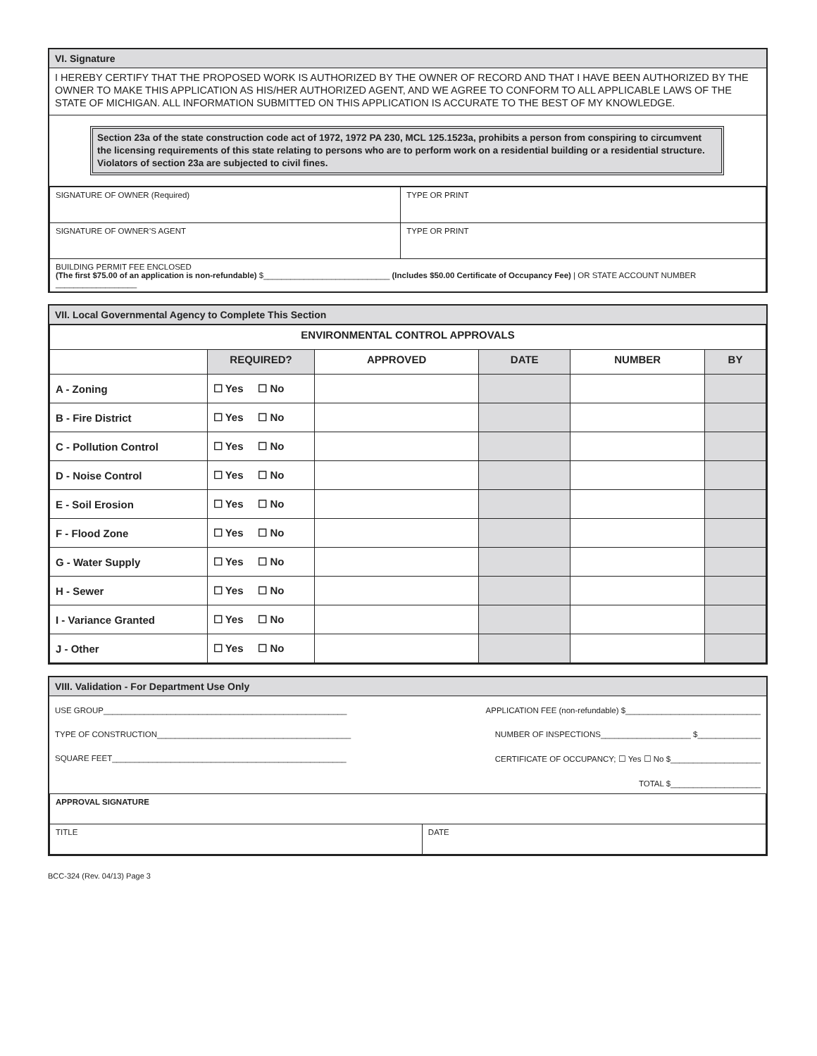VI. Signature
I HEREBY CERTIFY THAT THE PROPOSED WORK IS AUTHORIZED BY THE OWNER OF RECORD AND THAT I HAVE BEEN AUTHORIZED BY THE OWNER TO MAKE THIS APPLICATION AS HIS/HER AUTHORIZED AGENT, AND WE AGREE TO CONFORM TO ALL APPLICABLE LAWS OF THE STATE OF MICHIGAN. ALL INFORMATION SUBMITTED ON THIS APPLICATION IS ACCURATE TO THE BEST OF MY KNOWLEDGE.
Section 23a of the state construction code act of 1972, 1972 PA 230, MCL 125.1523a, prohibits a person from conspiring to circumvent the licensing requirements of this state relating to persons who are to perform work on a residential building or a residential structure. Violators of section 23a are subjected to civil fines.
| SIGNATURE OF OWNER (Required) | TYPE OR PRINT |
| SIGNATURE OF OWNER’S AGENT | TYPE OR PRINT |
| BUILDING PERMIT FEE ENCLOSED (The first $75.00 of an application is non-refundable) $____________________________ (Includes $50.00 Certificate of Occupancy Fee) / OR STATE ACCOUNT NUMBER __________________ | |
VII. Local Governmental Agency to Complete This Section
| ENVIRONMENTAL CONTROL APPROVALS | | | | | |
| --- | --- | --- | --- | --- | --- |
| | REQUIRED? | APPROVED | DATE | NUMBER | BY |
| A - Zoning | ☐ Yes ☐ No | | | | |
| B - Fire District | ☐ Yes ☐ No | | | | |
| C - Pollution Control | ☐ Yes ☐ No | | | | |
| D - Noise Control | ☐ Yes ☐ No | | | | |
| E - Soil Erosion | ☐ Yes ☐ No | | | | |
| F - Flood Zone | ☐ Yes ☐ No | | | | |
| G - Water Supply | ☐ Yes ☐ No | | | | |
| H - Sewer | ☐ Yes ☐ No | | | | |
| I - Variance Granted | ☐ Yes ☐ No | | | | |
| J - Other | ☐ Yes ☐ No | | | | |
VIII. Validation - For Department Use Only
USE GROUP______________________________________________________ APPLICATION FEE (non-refundable) $______________________________
TYPE OF CONSTRUCTION___________________________________________ NUMBER OF INSPECTIONS____________________ $______________
SQUARE FEET____________________________________________________ CERTIFICATE OF OCCUPANCY; ☐ Yes ☐ No $____________________
TOTAL $____________________
| APPROVAL SIGNATURE | |
| TITLE | DATE |
BCC-324 (Rev. 04/13) Page 3